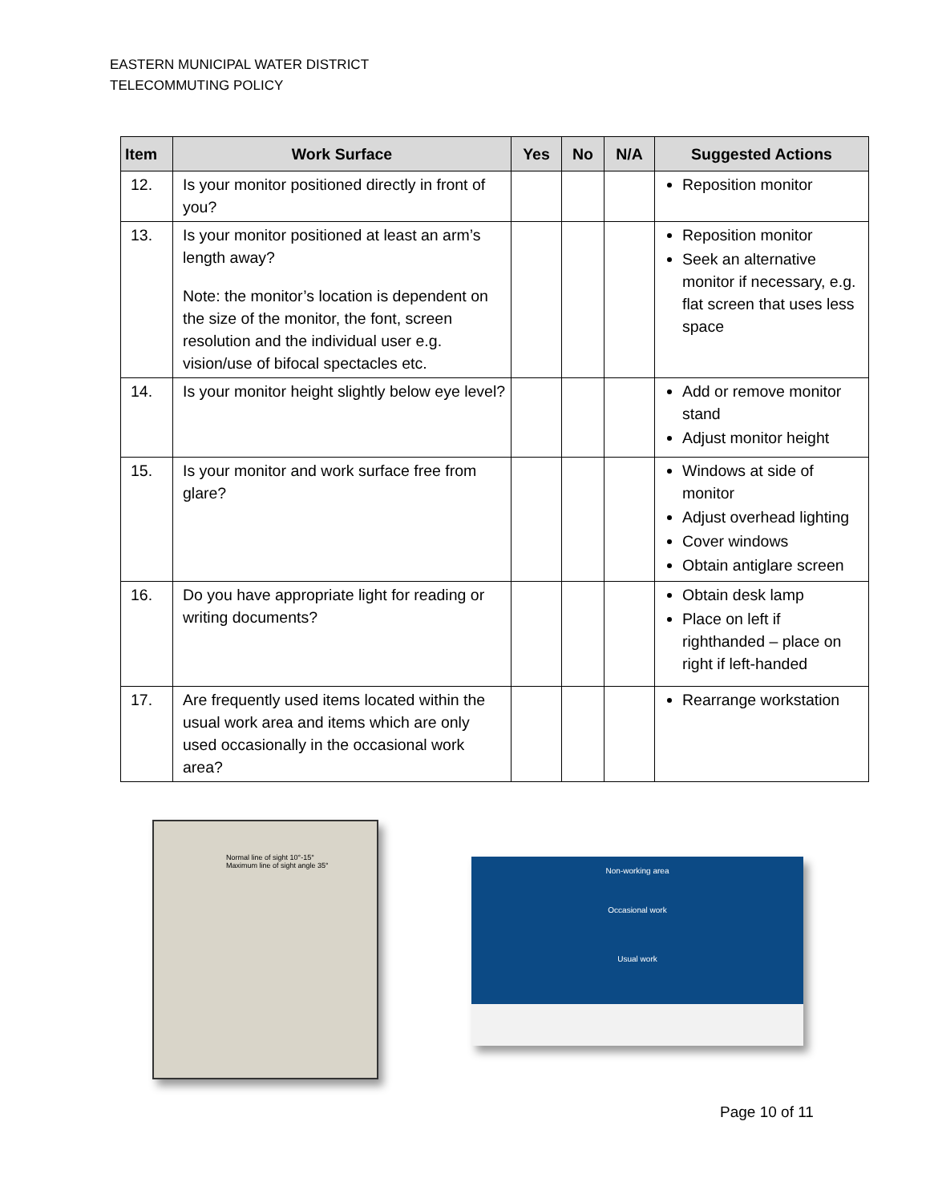EASTERN MUNICIPAL WATER DISTRICT
TELECOMMUTING POLICY
| Item | Work Surface | Yes | No | N/A | Suggested Actions |
| --- | --- | --- | --- | --- | --- |
| 12. | Is your monitor positioned directly in front of you? | | | | Reposition monitor |
| 13. | Is your monitor positioned at least an arm’s length away? Note: the monitor’s location is dependent on the size of the monitor, the font, screen resolution and the individual user e.g. vision/use of bifocal spectacles etc. | | | | Reposition monitor Seek an alternative monitor if necessary, e.g. flat screen that uses less space |
| 14. | Is your monitor height slightly below eye level? | | | | Add or remove monitor stand Adjust monitor height |
| 15. | Is your monitor and work surface free from glare? | | | | Windows at side of monitor Adjust overhead lighting Cover windows Obtain antiglare screen |
| 16. | Do you have appropriate light for reading or writing documents? | | | | Obtain desk lamp Place on left if righthanded – place on right if left-handed |
| 17. | Are frequently used items located within the usual work area and items which are only used occasionally in the occasional work area? | | | | Rearrange workstation |
Normal line of sight 10°-15°
Maximum line of sight angle 35°
Non-working area
Occasional work
Usual work
Page 10 of 11